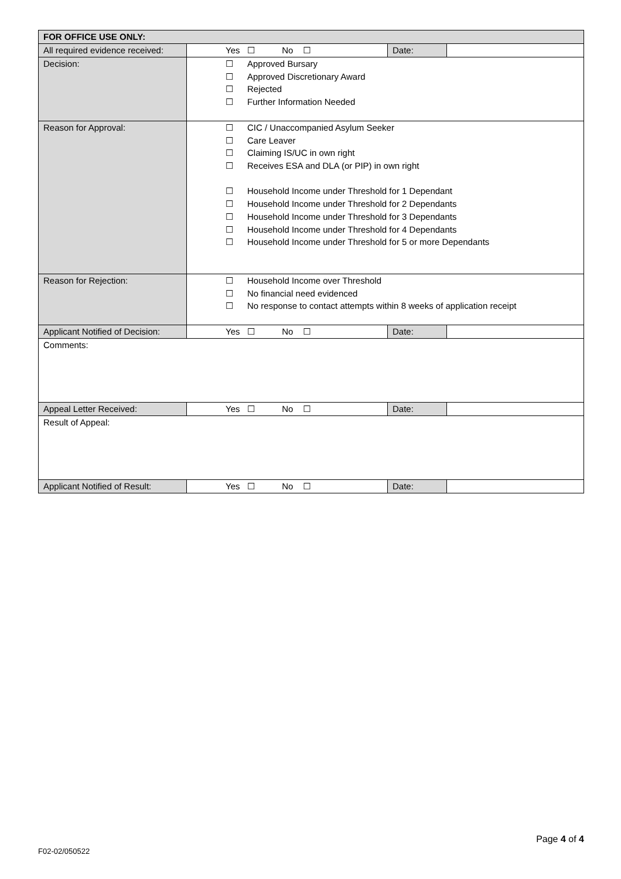| FOR OFFICE USE ONLY: | | | |
| All required evidence received: | Yes ☐ No ☐ | Date: | |
| Decision: | ☐ Approved Bursary ☐ Approved Discretionary Award ☐ Rejected ☐ Further Information Needed | | |
| Reason for Approval: | ☐ CIC / Unaccompanied Asylum Seeker ☐ Care Leaver ☐ Claiming IS/UC in own right ☐ Receives ESA and DLA (or PIP) in own right ☐ Household Income under Threshold for 1 Dependant ☐ Household Income under Threshold for 2 Dependants ☐ Household Income under Threshold for 3 Dependants ☐ Household Income under Threshold for 4 Dependants ☐ Household Income under Threshold for 5 or more Dependants | | |
| Reason for Rejection: | ☐ Household Income over Threshold ☐ No financial need evidenced ☐ No response to contact attempts within 8 weeks of application receipt | | |
| Applicant Notified of Decision: | Yes ☐ No ☐ | Date: | |
| Comments: | | | |
| Appeal Letter Received: | Yes ☐ No ☐ | Date: | |
| Result of Appeal: | | | |
| Applicant Notified of Result: | Yes ☐ No ☐ | Date: | |
Page 4 of 4
F02-02/050522